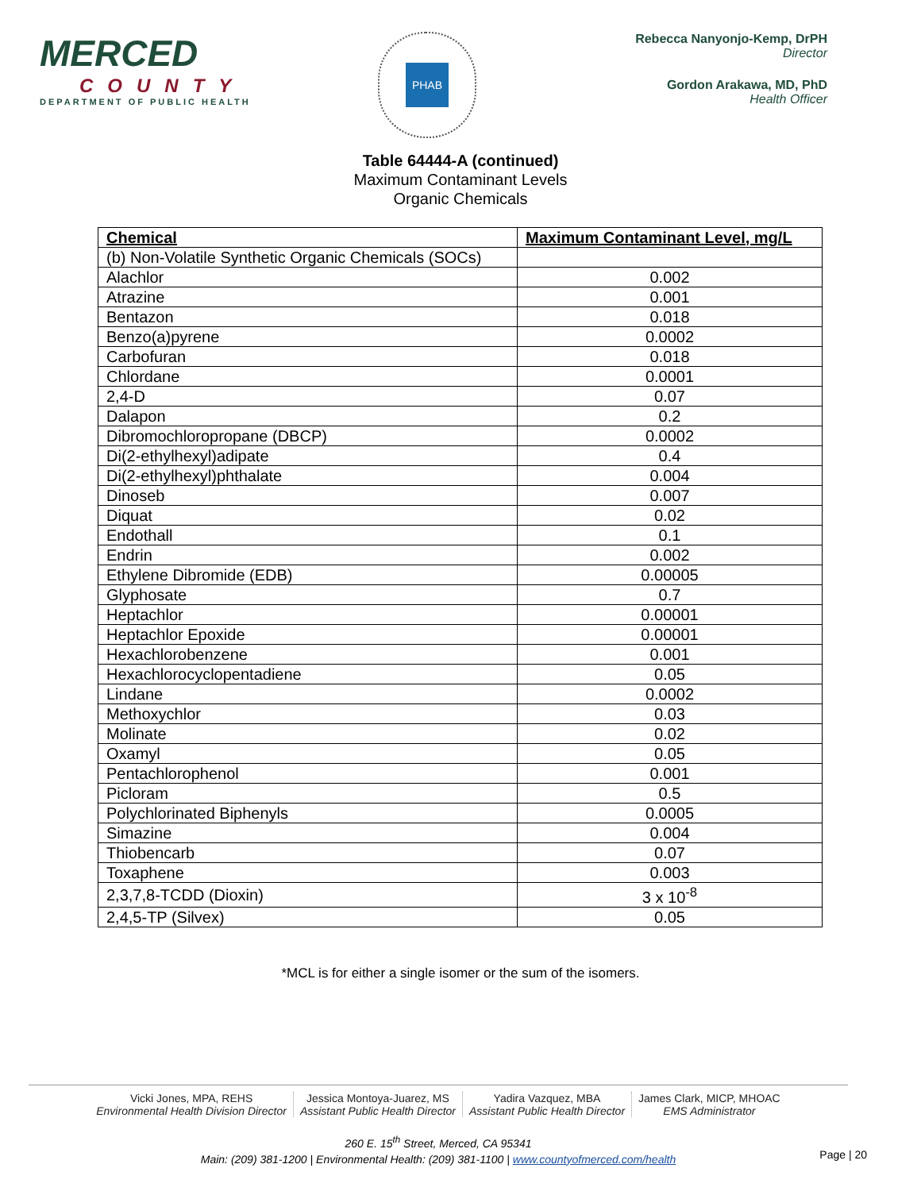MERCED
COUNTY
DEPARTMENT OF PUBLIC HEALTH
PHAB
Rebecca Nanyonjo-Kemp, DrPH
Director
Gordon Arakawa, MD, PhD
Health Officer
Table 64444-A (continued)
Maximum Contaminant Levels
Organic Chemicals
| Chemical | Maximum Contaminant Level, mg/L |
| --- | --- |
| (b) Non-Volatile Synthetic Organic Chemicals (SOCs) | |
| Alachlor | 0.002 |
| Atrazine | 0.001 |
| Bentazon | 0.018 |
| Benzo(a)pyrene | 0.0002 |
| Carbofuran | 0.018 |
| Chlordane | 0.0001 |
| 2,4-D | 0.07 |
| Dalapon | 0.2 |
| Dibromochloropropane (DBCP) | 0.0002 |
| Di(2-ethylhexyl)adipate | 0.4 |
| Di(2-ethylhexyl)phthalate | 0.004 |
| Dinoseb | 0.007 |
| Diquat | 0.02 |
| Endothall | 0.1 |
| Endrin | 0.002 |
| Ethylene Dibromide (EDB) | 0.00005 |
| Glyphosate | 0.7 |
| Heptachlor | 0.00001 |
| Heptachlor Epoxide | 0.00001 |
| Hexachlorobenzene | 0.001 |
| Hexachlorocyclopentadiene | 0.05 |
| Lindane | 0.0002 |
| Methoxychlor | 0.03 |
| Molinate | 0.02 |
| Oxamyl | 0.05 |
| Pentachlorophenol | 0.001 |
| Picloram | 0.5 |
| Polychlorinated Biphenyls | 0.0005 |
| Simazine | 0.004 |
| Thiobencarb | 0.07 |
| Toxaphene | 0.003 |
| 2,3,7,8-TCDD (Dioxin) | 3 x 10<sup>-8</sup> |
| 2,4,5-TP (Silvex) | 0.05 |
*MCL is for either a single isomer or the sum of the isomers.
Vicki Jones, MPA, REHS
Environmental Health Division Director
Jessica Montoya-Juarez, MS
Assistant Public Health Director
Yadira Vazquez, MBA
Assistant Public Health Director
James Clark, MICP, MHOAC
EMS Administrator
260 E. 15<sup>th</sup> Street, Merced, CA 95341
Main: (209) 381-1200 | Environmental Health: (209) 381-1100 | www.countyofmerced.com/health
Page | 20